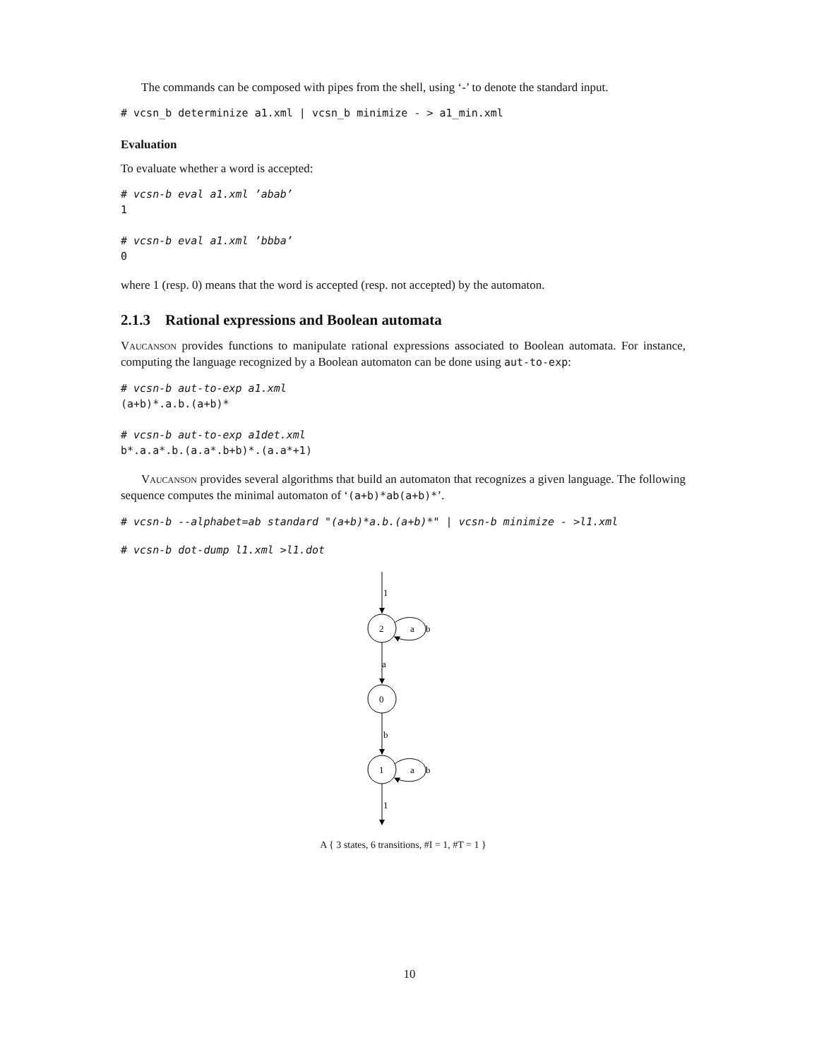The commands can be composed with pipes from the shell, using ‘-’ to denote the standard input.
# vcsn_b determinize a1.xml | vcsn_b minimize - > a1_min.xml
Evaluation
To evaluate whether a word is accepted:
# vcsn-b eval a1.xml ’abab’
1

# vcsn-b eval a1.xml ’bbba’
0
where 1 (resp. 0) means that the word is accepted (resp. not accepted) by the automaton.
2.1.3 Rational expressions and Boolean automata
Vaucanson provides functions to manipulate rational expressions associated to Boolean automata. For instance, computing the language recognized by a Boolean automaton can be done using aut-to-exp:
# vcsn-b aut-to-exp a1.xml
(a+b)*.a.b.(a+b)*

# vcsn-b aut-to-exp a1det.xml
b*.a.a*.b.(a.a*.b+b)*.(a.a*+1)
Vaucanson provides several algorithms that build an automaton that recognizes a given language. The following sequence computes the minimal automaton of ‘(a+b)*ab(a+b)*’.
# vcsn-b --alphabet=ab standard "(a+b)*a.b.(a+b)*" | vcsn-b minimize - >l1.xml
# vcsn-b dot-dump l1.xml >l1.dot
1
2
a
b
a
0
b
1
a
b
1
A { 3 states, 6 transitions, #I = 1, #T = 1 }
10